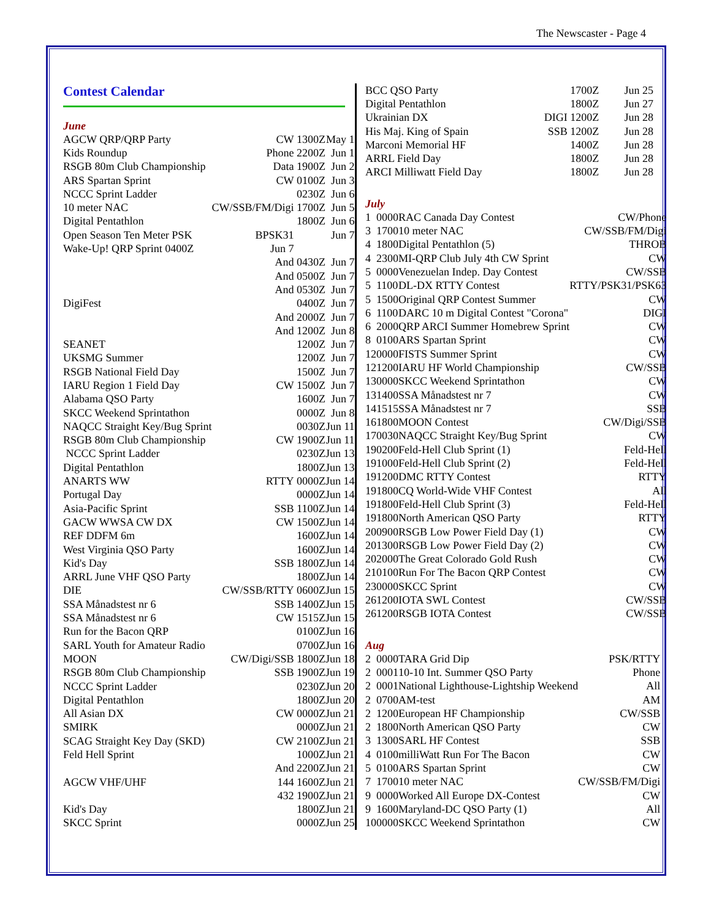The Newscaster - Page 4
Contest Calendar
June
| AGCW QRP/QRP Party | CW | 1300Z | May 1 |
| Kids Roundup | Phone | 2200Z | Jun 1 |
| RSGB 80m Club Championship | Data | 1900Z | Jun 2 |
| ARS Spartan Sprint | CW | 0100Z | Jun 3 |
| NCCC Sprint Ladder | | 0230Z | Jun 6 |
| 10 meter NAC | CW/SSB/FM/Digi | 1700Z | Jun 5 |
| Digital Pentathlon | | 1800Z | Jun 6 |
| Open Season Ten Meter PSK | BPSK31 | | Jun 7 |
| Wake-Up! QRP Sprint 0400Z | Jun 7 | | |
| | And | 0430Z | Jun 7 |
| | And | 0500Z | Jun 7 |
| | And | 0530Z | Jun 7 |
| DigiFest | | 0400Z | Jun 7 |
| | And | 2000Z | Jun 7 |
| | And | 1200Z | Jun 8 |
| SEANET | | 1200Z | Jun 7 |
| UKSMG Summer | | 1200Z | Jun 7 |
| RSGB National Field Day | | 1500Z | Jun 7 |
| IARU Region 1 Field Day | CW | 1500Z | Jun 7 |
| Alabama QSO Party | | 1600Z | Jun 7 |
| SKCC Weekend Sprintathon | | 0000Z | Jun 8 |
| NAQCC Straight Key/Bug Sprint | | 0030Z | Jun 11 |
| RSGB 80m Club Championship | CW | 1900Z | Jun 11 |
| NCCC Sprint Ladder | | 0230Z | Jun 13 |
| Digital Pentathlon | | 1800Z | Jun 13 |
| ANARTS WW | RTTY | 0000Z | Jun 14 |
| Portugal Day | | 0000Z | Jun 14 |
| Asia-Pacific Sprint | SSB | 1100Z | Jun 14 |
| GACW WWSA CW DX | CW | 1500Z | Jun 14 |
| REF DDFM 6m | | 1600Z | Jun 14 |
| West Virginia QSO Party | | 1600Z | Jun 14 |
| Kid's Day | SSB | 1800Z | Jun 14 |
| ARRL June VHF QSO Party | | 1800Z | Jun 14 |
| DIE | CW/SSB/RTTY | 0600Z | Jun 15 |
| SSA Månadstest nr 6 | SSB | 1400Z | Jun 15 |
| SSA Månadstest nr 6 | CW | 1515Z | Jun 15 |
| Run for the Bacon QRP | | 0100Z | Jun 16 |
| SARL Youth for Amateur Radio | | 0700Z | Jun 16 |
| MOON | CW/Digi/SSB | 1800Z | Jun 18 |
| RSGB 80m Club Championship | SSB | 1900Z | Jun 19 |
| NCCC Sprint Ladder | | 0230Z | Jun 20 |
| Digital Pentathlon | | 1800Z | Jun 20 |
| All Asian DX | CW | 0000Z | Jun 21 |
| SMIRK | | 0000Z | Jun 21 |
| SCAG Straight Key Day (SKD) | CW | 2100Z | Jun 21 |
| Feld Hell Sprint | | 1000Z | Jun 21 |
| | And | 2200Z | Jun 21 |
| AGCW VHF/UHF | 144 | 1600Z | Jun 21 |
| | 432 | 1900Z | Jun 21 |
| Kid's Day | | 1800Z | Jun 21 |
| SKCC Sprint | | 0000Z | Jun 25 |
| BCC QSO Party | | 1700Z | Jun 25 |
| Digital Pentathlon | | 1800Z | Jun 27 |
| Ukrainian DX | DIGI | 1200Z | Jun 28 |
| His Maj. King of Spain | SSB | 1200Z | Jun 28 |
| Marconi Memorial HF | | 1400Z | Jun 28 |
| ARRL Field Day | | 1800Z | Jun 28 |
| ARCI Milliwatt Field Day | | 1800Z | Jun 28 |
July
| 1 | 0000 | RAC Canada Day Contest | CW/Phone |
| 3 | 1700 | 10 meter NAC | CW/SSB/FM/Digi |
| 4 | 1800 | Digital Pentathlon (5) | THROB |
| 4 | 2300 | MI-QRP Club July 4th CW Sprint | CW |
| 5 | 0000 | Venezuelan Indep. Day Contest | CW/SSB |
| 5 | 1100 | DL-DX RTTY Contest | RTTY/PSK31/PSK63 |
| 5 | 1500 | Original QRP Contest Summer | CW |
| 6 | 1100 | DARC 10 m Digital Contest "Corona" | DIGI |
| 6 | 2000 | QRP ARCI Summer Homebrew Sprint | CW |
| 8 | 0100 | ARS Spartan Sprint | CW |
| 12 | 0000 | FISTS Summer Sprint | CW |
| 12 | 1200 | IARU HF World Championship | CW/SSB |
| 13 | 0000 | SKCC Weekend Sprintathon | CW |
| 13 | 1400 | SSA Månadstest nr 7 | CW |
| 14 | 1515 | SSA Månadstest nr 7 | SSB |
| 16 | 1800 | MOON Contest | CW/Digi/SSB |
| 17 | 0030 | NAQCC Straight Key/Bug Sprint | CW |
| 19 | 0200 | Feld-Hell Club Sprint (1) | Feld-Hell |
| 19 | 1000 | Feld-Hell Club Sprint (2) | Feld-Hell |
| 19 | 1200 | DMC RTTY Contest | RTTY |
| 19 | 1800 | CQ World-Wide VHF Contest | All |
| 19 | 1800 | Feld-Hell Club Sprint (3) | Feld-Hell |
| 19 | 1800 | North American QSO Party | RTTY |
| 20 | 0900 | RSGB Low Power Field Day (1) | CW |
| 20 | 1300 | RSGB Low Power Field Day (2) | CW |
| 20 | 2000 | The Great Colorado Gold Rush | CW |
| 21 | 0100 | Run For The Bacon QRP Contest | CW |
| 23 | 0000 | SKCC Sprint | CW |
| 26 | 1200 | IOTA SWL Contest | CW/SSB |
| 26 | 1200 | RSGB IOTA Contest | CW/SSB |
Aug
| 2 | 0000 | TARA Grid Dip | PSK/RTTY |
| 2 | 0001 | 10-10 Int. Summer QSO Party | Phone |
| 2 | 0001 | National Lighthouse-Lightship Weekend | All |
| 2 | 0700 | AM-test | AM |
| 2 | 1200 | European HF Championship | CW/SSB |
| 2 | 1800 | North American QSO Party | CW |
| 3 | 1300 | SARL HF Contest | SSB |
| 4 | 0100 | milliWatt Run For The Bacon | CW |
| 5 | 0100 | ARS Spartan Sprint | CW |
| 7 | 1700 | 10 meter NAC | CW/SSB/FM/Digi |
| 9 | 0000 | Worked All Europe DX-Contest | CW |
| 9 | 1600 | Maryland-DC QSO Party (1) | All |
| 10 | 0000 | SKCC Weekend Sprintathon | CW |